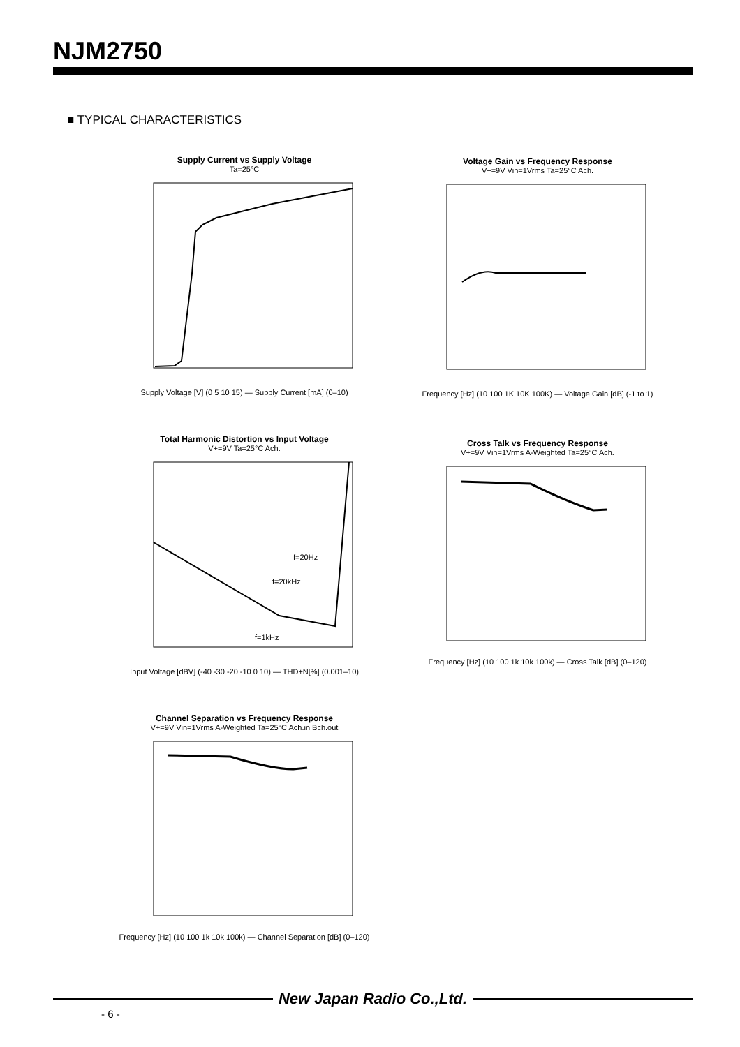NJM2750
■ TYPICAL CHARACTERISTICS
Supply Current vs Supply Voltage
Ta=25°C
Supply Voltage [V] (0 5 10 15) — Supply Current [mA] (0–10)
Voltage Gain vs Frequency Response
V+=9V Vin=1Vrms Ta=25°C Ach.
Frequency [Hz] (10 100 1K 10K 100K) — Voltage Gain [dB] (-1 to 1)
Total Harmonic Distortion vs Input Voltage
V+=9V Ta=25°C Ach.
f=20Hz
f=20kHz
f=1kHz
Input Voltage [dBV] (-40 -30 -20 -10 0 10) — THD+N[%] (0.001–10)
Cross Talk vs Frequency Response
V+=9V Vin=1Vrms A-Weighted Ta=25°C Ach.
Frequency [Hz] (10 100 1k 10k 100k) — Cross Talk [dB] (0–120)
Channel Separation vs Frequency Response
V+=9V Vin=1Vrms A-Weighted Ta=25°C Ach.in Bch.out
Frequency [Hz] (10 100 1k 10k 100k) — Channel Separation [dB] (0–120)
New Japan Radio Co.,Ltd.
- 6 -